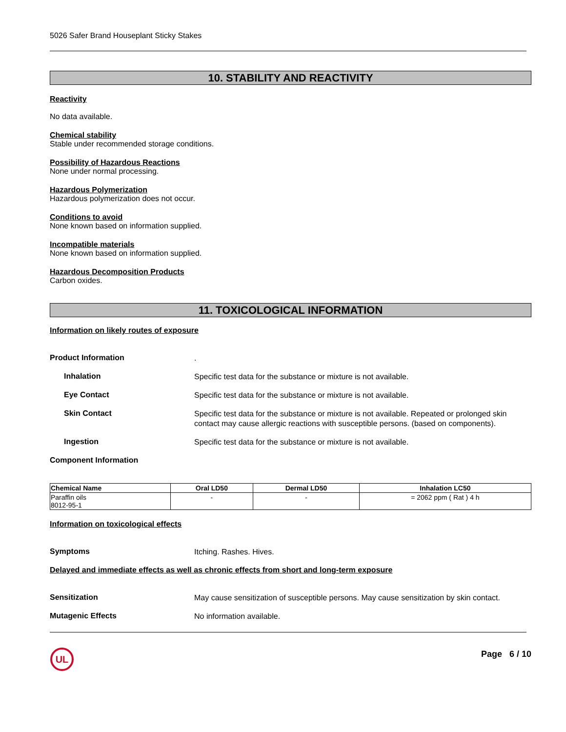5026 Safer Brand Houseplant Sticky Stakes
10. STABILITY AND REACTIVITY
Reactivity
No data available.
Chemical stability
Stable under recommended storage conditions.
Possibility of Hazardous Reactions
None under normal processing.
Hazardous Polymerization
Hazardous polymerization does not occur.
Conditions to avoid
None known based on information supplied.
Incompatible materials
None known based on information supplied.
Hazardous Decomposition Products
Carbon oxides.
11. TOXICOLOGICAL INFORMATION
Information on likely routes of exposure
Product Information
.
Inhalation
Specific test data for the substance or mixture is not available.
Eye Contact
Specific test data for the substance or mixture is not available.
Skin Contact
Specific test data for the substance or mixture is not available. Repeated or prolonged skin contact may cause allergic reactions with susceptible persons. (based on components).
Ingestion
Specific test data for the substance or mixture is not available.
Component Information
| Chemical Name | Oral LD50 | Dermal LD50 | Inhalation LC50 |
| --- | --- | --- | --- |
| Paraffin oils 8012-95-1 | - | - | = 2062 ppm ( Rat ) 4 h |
Information on toxicological effects
Symptoms
Itching. Rashes. Hives.
Delayed and immediate effects as well as chronic effects from short and long-term exposure
Sensitization
May cause sensitization of susceptible persons. May cause sensitization by skin contact.
Mutagenic Effects
No information available.
UL
Page 6 / 10